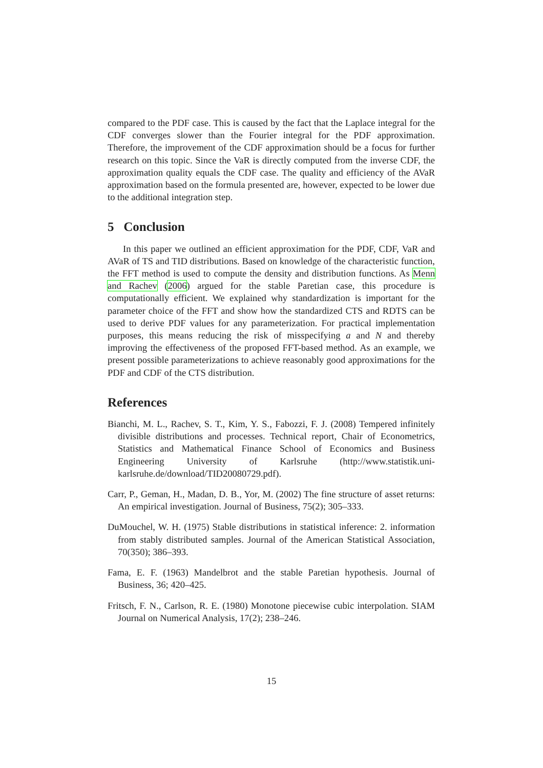compared to the PDF case. This is caused by the fact that the Laplace integral for the CDF converges slower than the Fourier integral for the PDF approximation. Therefore, the improvement of the CDF approximation should be a focus for further research on this topic. Since the VaR is directly computed from the inverse CDF, the approximation quality equals the CDF case. The quality and efficiency of the AVaR approximation based on the formula presented are, however, expected to be lower due to the additional integration step.
5 Conclusion
In this paper we outlined an efficient approximation for the PDF, CDF, VaR and AVaR of TS and TID distributions. Based on knowledge of the characteristic function, the FFT method is used to compute the density and distribution functions. As Menn and Rachev (2006) argued for the stable Paretian case, this procedure is computationally efficient. We explained why standardization is important for the parameter choice of the FFT and show how the standardized CTS and RDTS can be used to derive PDF values for any parameterization. For practical implementation purposes, this means reducing the risk of misspecifying a and N and thereby improving the effectiveness of the proposed FFT-based method. As an example, we present possible parameterizations to achieve reasonably good approximations for the PDF and CDF of the CTS distribution.
References
Bianchi, M. L., Rachev, S. T., Kim, Y. S., Fabozzi, F. J. (2008) Tempered infinitely divisible distributions and processes. Technical report, Chair of Econometrics, Statistics and Mathematical Finance School of Economics and Business Engineering University of Karlsruhe (http://www.statistik.uni-karlsruhe.de/download/TID20080729.pdf).
Carr, P., Geman, H., Madan, D. B., Yor, M. (2002) The fine structure of asset returns: An empirical investigation. Journal of Business, 75(2); 305–333.
DuMouchel, W. H. (1975) Stable distributions in statistical inference: 2. information from stably distributed samples. Journal of the American Statistical Association, 70(350); 386–393.
Fama, E. F. (1963) Mandelbrot and the stable Paretian hypothesis. Journal of Business, 36; 420–425.
Fritsch, F. N., Carlson, R. E. (1980) Monotone piecewise cubic interpolation. SIAM Journal on Numerical Analysis, 17(2); 238–246.
15